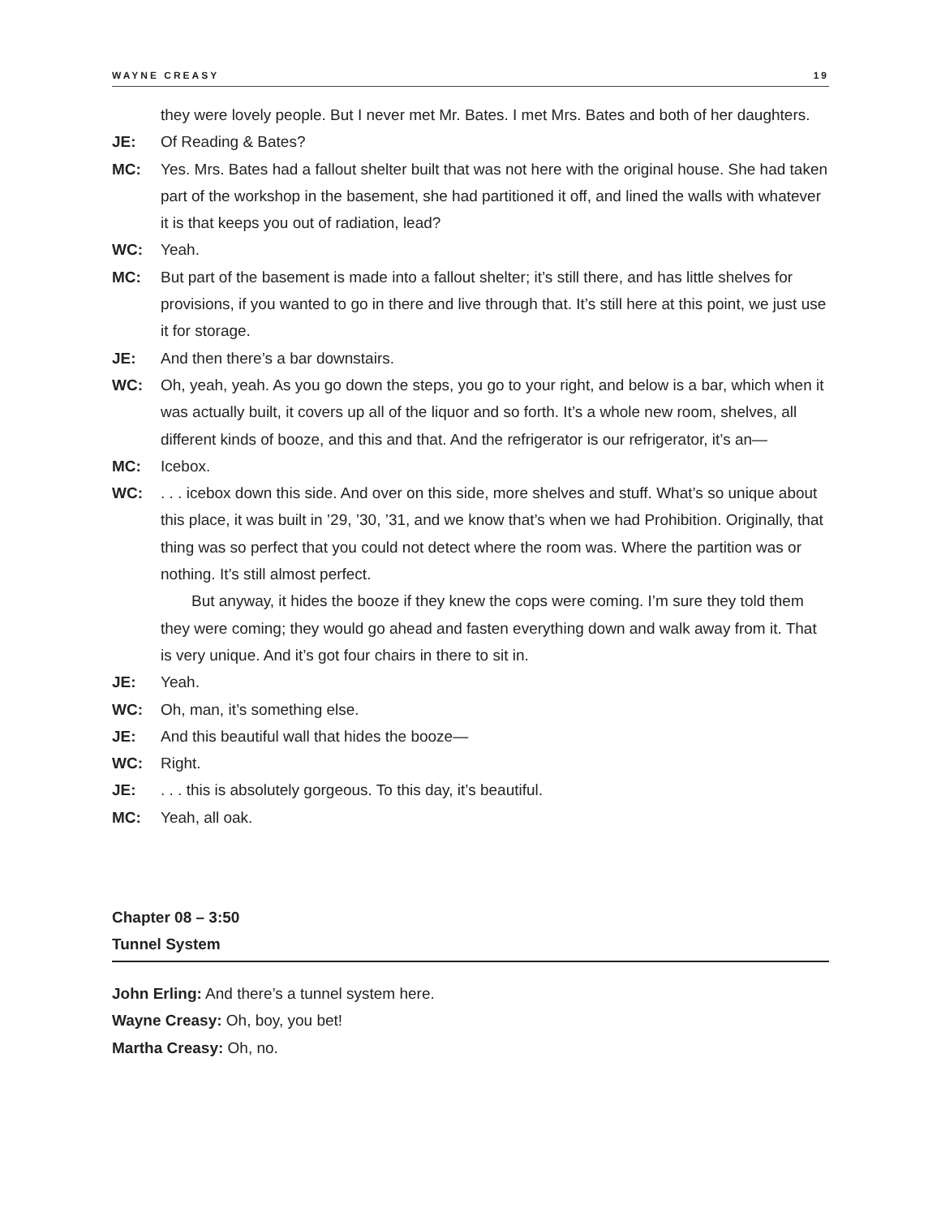WAYNE CREASY 19
they were lovely people. But I never met Mr. Bates. I met Mrs. Bates and both of her daughters.
JE: Of Reading & Bates?
MC: Yes. Mrs. Bates had a fallout shelter built that was not here with the original house. She had taken part of the workshop in the basement, she had partitioned it off, and lined the walls with whatever it is that keeps you out of radiation, lead?
WC: Yeah.
MC: But part of the basement is made into a fallout shelter; it’s still there, and has little shelves for provisions, if you wanted to go in there and live through that. It’s still here at this point, we just use it for storage.
JE: And then there’s a bar downstairs.
WC: Oh, yeah, yeah. As you go down the steps, you go to your right, and below is a bar, which when it was actually built, it covers up all of the liquor and so forth. It’s a whole new room, shelves, all different kinds of booze, and this and that. And the refrigerator is our refrigerator, it’s an—
MC: Icebox.
WC:. . . icebox down this side. And over on this side, more shelves and stuff. What’s so unique about this place, it was built in ’29, ’30, ’31, and we know that’s when we had Prohibition. Originally, that thing was so perfect that you could not detect where the room was. Where the partition was or nothing. It’s still almost perfect.
But anyway, it hides the booze if they knew the cops were coming. I’m sure they told them they were coming; they would go ahead and fasten everything down and walk away from it. That is very unique. And it’s got four chairs in there to sit in.
JE: Yeah.
WC: Oh, man, it’s something else.
JE: And this beautiful wall that hides the booze—
WC: Right.
JE:. . . this is absolutely gorgeous. To this day, it’s beautiful.
MC: Yeah, all oak.
Chapter 08 – 3:50
Tunnel System
John Erling: And there’s a tunnel system here.
Wayne Creasy: Oh, boy, you bet!
Martha Creasy: Oh, no.